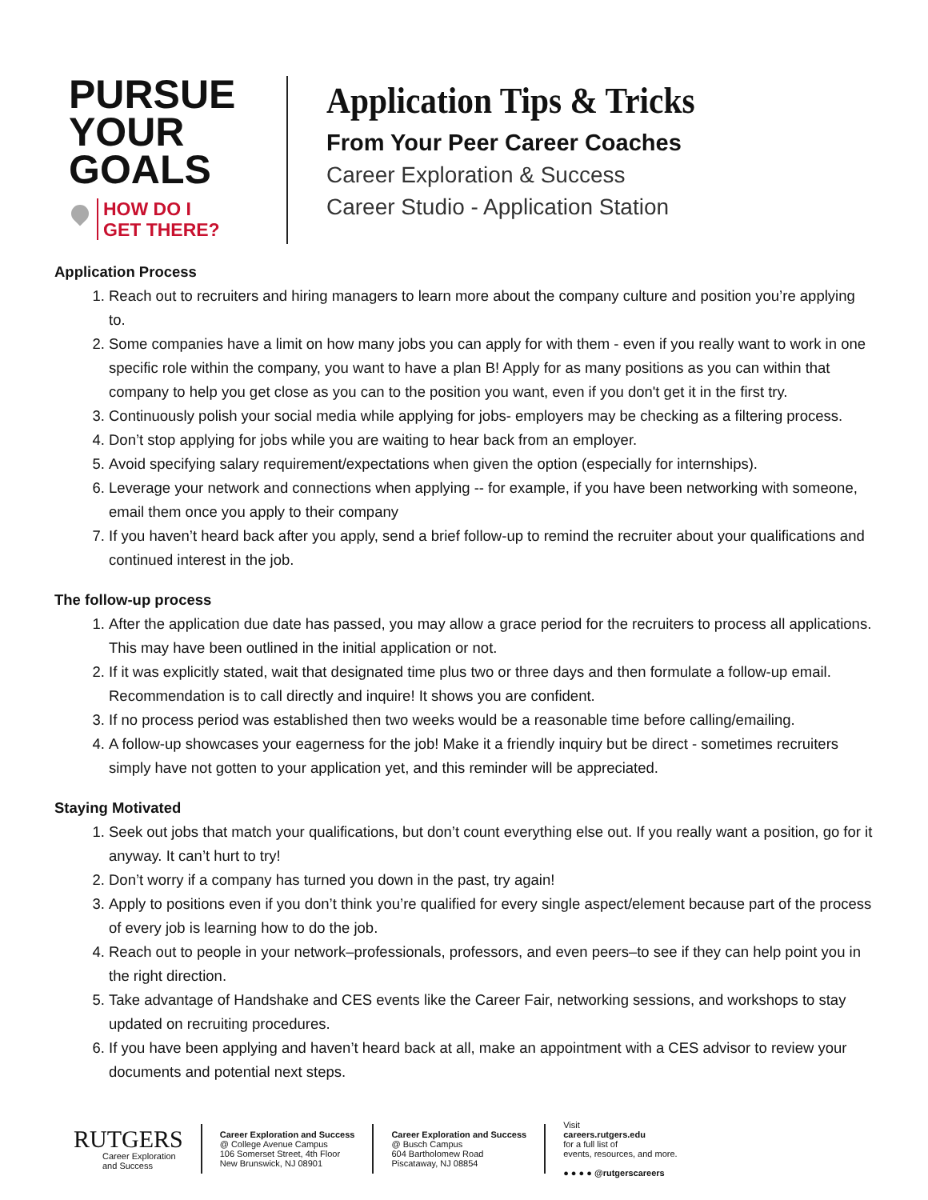PURSUE
YOUR
GOALS
HOW DO I
GET THERE?
Application Tips & Tricks
From Your Peer Career Coaches
Career Exploration & Success
Career Studio - Application Station
Application Process
1. Reach out to recruiters and hiring managers to learn more about the company culture and position you’re applying to.
2. Some companies have a limit on how many jobs you can apply for with them - even if you really want to work in one specific role within the company, you want to have a plan B! Apply for as many positions as you can within that company to help you get close as you can to the position you want, even if you don't get it in the first try.
3. Continuously polish your social media while applying for jobs- employers may be checking as a filtering process.
4. Don’t stop applying for jobs while you are waiting to hear back from an employer.
5. Avoid specifying salary requirement/expectations when given the option (especially for internships).
6. Leverage your network and connections when applying -- for example, if you have been networking with someone, email them once you apply to their company
7. If you haven’t heard back after you apply, send a brief follow-up to remind the recruiter about your qualifications and continued interest in the job.
The follow-up process
1. After the application due date has passed, you may allow a grace period for the recruiters to process all applications. This may have been outlined in the initial application or not.
2. If it was explicitly stated, wait that designated time plus two or three days and then formulate a follow-up email. Recommendation is to call directly and inquire! It shows you are confident.
3. If no process period was established then two weeks would be a reasonable time before calling/emailing.
4. A follow-up showcases your eagerness for the job! Make it a friendly inquiry but be direct - sometimes recruiters simply have not gotten to your application yet, and this reminder will be appreciated.
Staying Motivated
1. Seek out jobs that match your qualifications, but don’t count everything else out. If you really want a position, go for it anyway. It can’t hurt to try!
2. Don’t worry if a company has turned you down in the past, try again!
3. Apply to positions even if you don’t think you’re qualified for every single aspect/element because part of the process of every job is learning how to do the job.
4. Reach out to people in your network–professionals, professors, and even peers–to see if they can help point you in the right direction.
5. Take advantage of Handshake and CES events like the Career Fair, networking sessions, and workshops to stay updated on recruiting procedures.
6. If you have been applying and haven’t heard back at all, make an appointment with a CES advisor to review your documents and potential next steps.
RUTGERS
Career Exploration
and Success
Career Exploration and Success
@ College Avenue Campus
106 Somerset Street, 4th Floor
New Brunswick, NJ 08901
Career Exploration and Success
@ Busch Campus
604 Bartholomew Road
Piscataway, NJ 08854
Visit
careers.rutgers.edu
for a full list of
events, resources, and more.
● ● ● ● @rutgerscareers